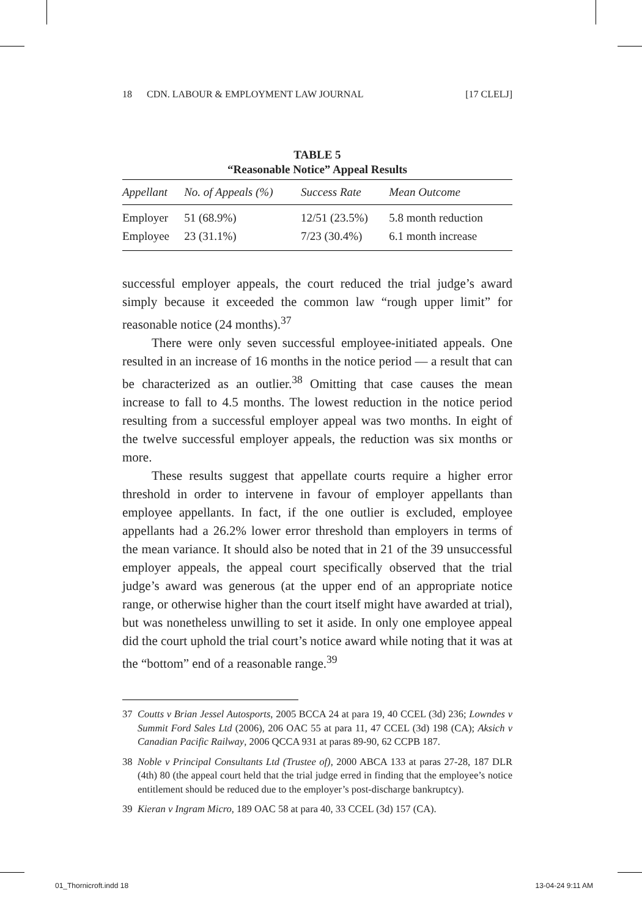18 CDN. LABOUR & EMPLOYMENT LAW JOURNAL [17 CLELJ]
TABLE 5
“Reasonable Notice” Appeal Results
| Appellant | No. of Appeals (%) | Success Rate | Mean Outcome |
| --- | --- | --- | --- |
| Employer | 51 (68.9%) | 12/51 (23.5%) | 5.8 month reduction |
| Employee | 23 (31.1%) | 7/23 (30.4%) | 6.1 month increase |
successful employer appeals, the court reduced the trial judge’s award simply because it exceeded the common law “rough upper limit” for reasonable notice (24 months).<sup>37</sup>
There were only seven successful employee-initiated appeals. One resulted in an increase of 16 months in the notice period — a result that can be characterized as an outlier.<sup>38</sup> Omitting that case causes the mean increase to fall to 4.5 months. The lowest reduction in the notice period resulting from a successful employer appeal was two months. In eight of the twelve successful employer appeals, the reduction was six months or more.
These results suggest that appellate courts require a higher error threshold in order to intervene in favour of employer appellants than employee appellants. In fact, if the one outlier is excluded, employee appellants had a 26.2% lower error threshold than employers in terms of the mean variance. It should also be noted that in 21 of the 39 unsuccessful employer appeals, the appeal court specifically observed that the trial judge’s award was generous (at the upper end of an appropriate notice range, or otherwise higher than the court itself might have awarded at trial), but was nonetheless unwilling to set it aside. In only one employee appeal did the court uphold the trial court’s notice award while noting that it was at the “bottom” end of a reasonable range.<sup>39</sup>
37 Coutts v Brian Jessel Autosports, 2005 BCCA 24 at para 19, 40 CCEL (3d) 236; Lowndes v Summit Ford Sales Ltd (2006), 206 OAC 55 at para 11, 47 CCEL (3d) 198 (CA); Aksich v Canadian Pacific Railway, 2006 QCCA 931 at paras 89-90, 62 CCPB 187.
38 Noble v Principal Consultants Ltd (Trustee of), 2000 ABCA 133 at paras 27-28, 187 DLR (4th) 80 (the appeal court held that the trial judge erred in finding that the employee’s notice entitlement should be reduced due to the employer’s post-discharge bankruptcy).
39 Kieran v Ingram Micro, 189 OAC 58 at para 40, 33 CCEL (3d) 157 (CA).
01_Thornicroft.indd 18 13-04-24 9:11 AM